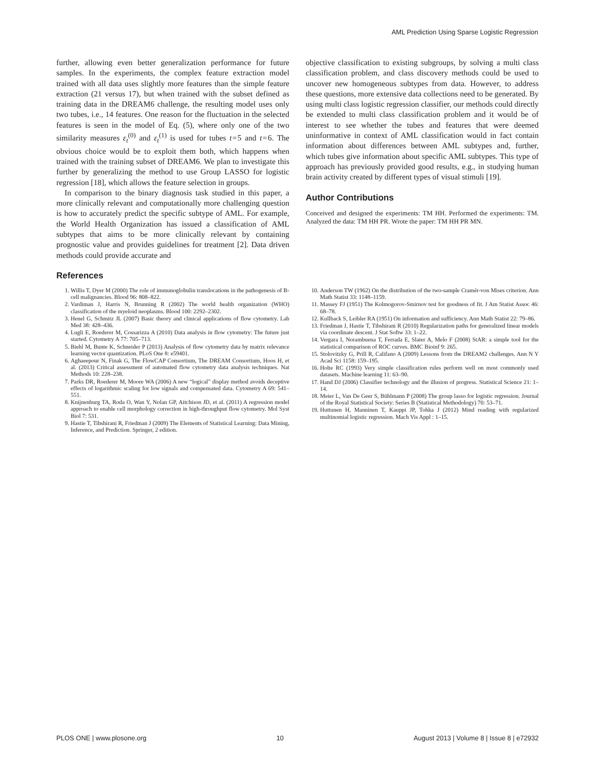AML Prediction Using Sparse Logistic Regression
further, allowing even better generalization performance for future samples. In the experiments, the complex feature extraction model trained with all data uses slightly more features than the simple feature extraction (21 versus 17), but when trained with the subset defined as training data in the DREAM6 challenge, the resulting model uses only two tubes, i.e., 14 features. One reason for the fluctuation in the selected features is seen in the model of Eq. (5), where only one of the two similarity measures ε<sub>t</sub><sup>(0)</sup> and ε<sub>t</sub><sup>(1)</sup> is used for tubes t = 5 and t = 6. The obvious choice would be to exploit them both, which happens when trained with the training subset of DREAM6. We plan to investigate this further by generalizing the method to use Group LASSO for logistic regression [18], which allows the feature selection in groups.
In comparison to the binary diagnosis task studied in this paper, a more clinically relevant and computationally more challenging question is how to accurately predict the specific subtype of AML. For example, the World Health Organization has issued a classification of AML subtypes that aims to be more clinically relevant by containing prognostic value and provides guidelines for treatment [2]. Data driven methods could provide accurate and
objective classification to existing subgroups, by solving a multi class classification problem, and class discovery methods could be used to uncover new homogeneous subtypes from data. However, to address these questions, more extensive data collections need to be generated. By using multi class logistic regression classifier, our methods could directly be extended to multi class classification problem and it would be of interest to see whether the tubes and features that were deemed uninformative in context of AML classification would in fact contain information about differences between AML subtypes and, further, which tubes give information about specific AML subtypes. This type of approach has previously provided good results, e.g., in studying human brain activity created by different types of visual stimuli [19].
Author Contributions
Conceived and designed the experiments: TM HH. Performed the experiments: TM. Analyzed the data: TM HH PR. Wrote the paper: TM HH PR MN.
References
1. Willis T, Dyer M (2000) The role of immunoglobulin translocations in the pathogenesis of B-cell malignancies. Blood 96: 808–822.
2. Vardiman J, Harris N, Brunning R (2002) The world health organization (WHO) classification of the myeloid neoplasms. Blood 100: 2292–2302.
3. Henel G, Schmitz JL (2007) Basic theory and clinical applications of flow cytometry. Lab Med 38: 428–436.
4. Lugli E, Roederer M, Cossarizza A (2010) Data analysis in flow cytometry: The future just started. Cytometry A 77: 705–713.
5. Biehl M, Bunte K, Schneider P (2013) Analysis of flow cytometry data by matrix relevance learning vector quantization. PLoS One 8: e59401.
6. Aghaeepour N, Finak G, The FlowCAP Consortium, The DREAM Consortium, Hoos H, et al. (2013) Critical assessment of automated flow cytometry data analysis techniques. Nat Methods 10: 228–238.
7. Parks DR, Roederer M, Moore WA (2006) A new “logical” display method avoids deceptive effects of logarithmic scaling for low signals and compensated data. Cytometry A 69: 541–551.
8. Knijnenburg TA, Roda O, Wan Y, Nolan GP, Aitchison JD, et al. (2011) A regression model approach to enable cell morphology correction in high-throughput flow cytometry. Mol Syst Biol 7: 531.
9. Hastie T, Tibshirani R, Friedman J (2009) The Elements of Statistical Learning: Data Mining, Inference, and Prediction. Springer, 2 edition.
10. Anderson TW (1962) On the distribution of the two-sample Cramér-von Mises criterion. Ann Math Statist 33: 1148–1159.
11. Massey FJ (1951) The Kolmogorov-Smirnov test for goodness of fit. J Am Statist Assoc 46: 68–78.
12. Kullback S, Leibler RA (1951) On information and sufficiency. Ann Math Statist 22: 79–86.
13. Friedman J, Hastie T, Tibshirani R (2010) Regularization paths for generalized linear models via coordinate descent. J Stat Softw 33: 1–22.
14. Vergara I, Norambuena T, Ferrada E, Slater A, Melo F (2008) StAR: a simple tool for the statistical comparison of ROC curves. BMC Bioinf 9: 265.
15. Stolovitzky G, Prill R, Califano A (2009) Lessons from the DREAM2 challenges. Ann N Y Acad Sci 1158: 159–195.
16. Holte RC (1993) Very simple classification rules perform well on most commonly used datasets. Machine learning 11: 63–90.
17. Hand DJ (2006) Classifier technology and the illusion of progress. Statistical Science 21: 1–14.
18. Meier L, Van De Geer S, Bühlmann P (2008) The group lasso for logistic regression. Journal of the Royal Statistical Society: Series B (Statistical Methodology) 70: 53–71.
19. Huttunen H, Manninen T, Kauppi JP, Tohka J (2012) Mind reading with regularized multinomial logistic regression. Mach Vis Appl : 1–15.
PLOS ONE | www.plosone.org 10 August 2013 | Volume 8 | Issue 8 | e72932